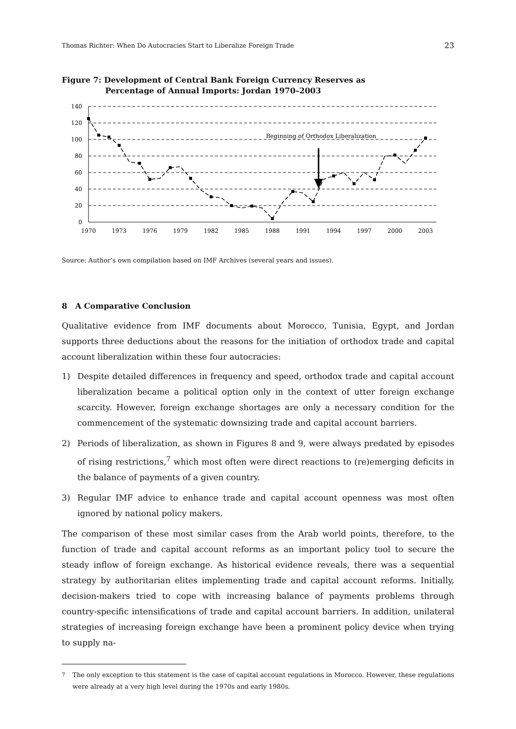Thomas Richter: When Do Autocracies Start to Liberalize Foreign Trade 23
Figure 7: Development of Central Bank Foreign Currency Reserves as
Percentage of Annual Imports: Jordan 1970–2003
140
120
100
80
60
40
20
0
1970
1973
1976
1979
1982
1985
1988
1991
1994
1997
2000
2003
Beginning of Orthodox Liberalization
Source: Author’s own compilation based on IMF Archives (several years and issues).
8 A Comparative Conclusion
Qualitative evidence from IMF documents about Morocco, Tunisia, Egypt, and Jordan supports three deductions about the reasons for the initiation of orthodox trade and capital account liberalization within these four autocracies:
1) Despite detailed differences in frequency and speed, orthodox trade and capital account liberalization became a political option only in the context of utter foreign exchange scarcity. However, foreign exchange shortages are only a necessary condition for the commencement of the systematic downsizing trade and capital account barriers.
2) Periods of liberalization, as shown in Figures 8 and 9, were always predated by episodes of rising restrictions,<sup>7</sup> which most often were direct reactions to (re)emerging deficits in the balance of payments of a given country.
3) Regular IMF advice to enhance trade and capital account openness was most often ignored by national policy makers.
The comparison of these most similar cases from the Arab world points, therefore, to the function of trade and capital account reforms as an important policy tool to secure the steady inflow of foreign exchange. As historical evidence reveals, there was a sequential strategy by authoritarian elites implementing trade and capital account reforms. Initially, decision-makers tried to cope with increasing balance of payments problems through country-specific intensifications of trade and capital account barriers. In addition, unilateral strategies of increasing foreign exchange have been a prominent policy device when trying to supply na-
<sup>7</sup> The only exception to this statement is the case of capital account regulations in Morocco. However, these regulations were already at a very high level during the 1970s and early 1980s.